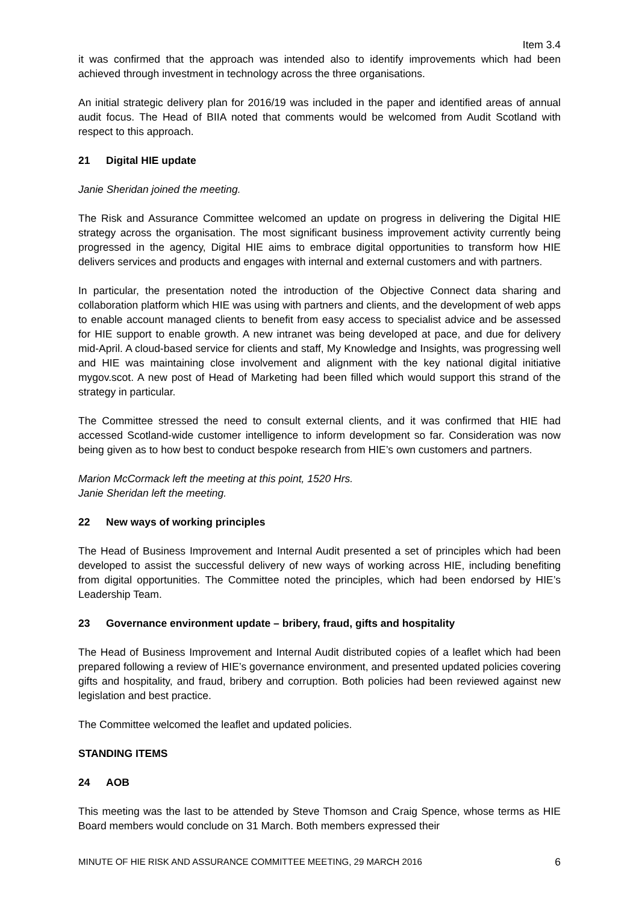Item 3.4
it was confirmed that the approach was intended also to identify improvements which had been achieved through investment in technology across the three organisations.
An initial strategic delivery plan for 2016/19 was included in the paper and identified areas of annual audit focus. The Head of BIIA noted that comments would be welcomed from Audit Scotland with respect to this approach.
21 Digital HIE update
Janie Sheridan joined the meeting.
The Risk and Assurance Committee welcomed an update on progress in delivering the Digital HIE strategy across the organisation. The most significant business improvement activity currently being progressed in the agency, Digital HIE aims to embrace digital opportunities to transform how HIE delivers services and products and engages with internal and external customers and with partners.
In particular, the presentation noted the introduction of the Objective Connect data sharing and collaboration platform which HIE was using with partners and clients, and the development of web apps to enable account managed clients to benefit from easy access to specialist advice and be assessed for HIE support to enable growth. A new intranet was being developed at pace, and due for delivery mid-April. A cloud-based service for clients and staff, My Knowledge and Insights, was progressing well and HIE was maintaining close involvement and alignment with the key national digital initiative mygov.scot. A new post of Head of Marketing had been filled which would support this strand of the strategy in particular.
The Committee stressed the need to consult external clients, and it was confirmed that HIE had accessed Scotland-wide customer intelligence to inform development so far. Consideration was now being given as to how best to conduct bespoke research from HIE’s own customers and partners.
Marion McCormack left the meeting at this point, 1520 Hrs.
Janie Sheridan left the meeting.
22 New ways of working principles
The Head of Business Improvement and Internal Audit presented a set of principles which had been developed to assist the successful delivery of new ways of working across HIE, including benefiting from digital opportunities. The Committee noted the principles, which had been endorsed by HIE’s Leadership Team.
23 Governance environment update – bribery, fraud, gifts and hospitality
The Head of Business Improvement and Internal Audit distributed copies of a leaflet which had been prepared following a review of HIE’s governance environment, and presented updated policies covering gifts and hospitality, and fraud, bribery and corruption. Both policies had been reviewed against new legislation and best practice.
The Committee welcomed the leaflet and updated policies.
STANDING ITEMS
24 AOB
This meeting was the last to be attended by Steve Thomson and Craig Spence, whose terms as HIE Board members would conclude on 31 March. Both members expressed their
MINUTE OF HIE RISK AND ASSURANCE COMMITTEE MEETING, 29 MARCH 2016 6